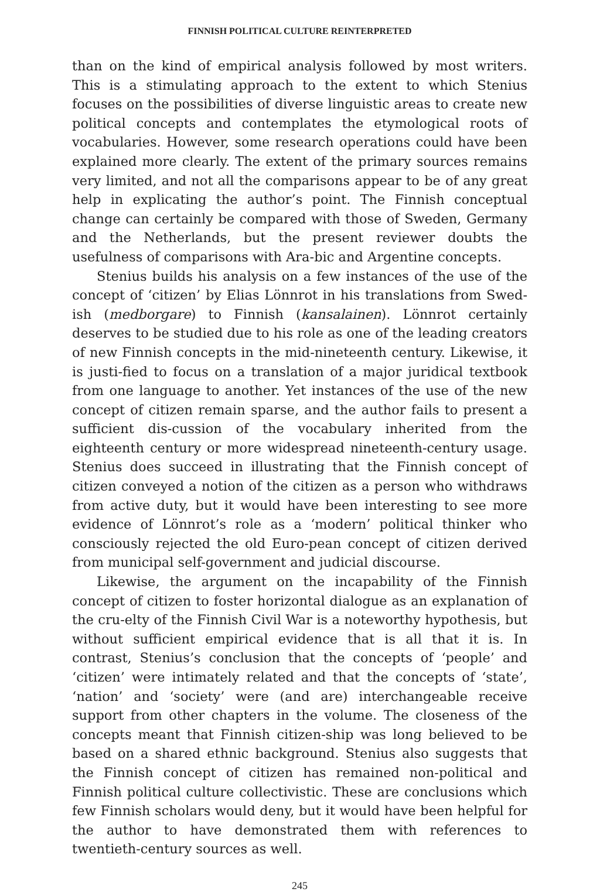FINNISH POLITICAL CULTURE REINTERPRETED
than on the kind of empirical analysis followed by most writers. This is a stimulating approach to the extent to which Stenius focuses on the possibilities of diverse linguistic areas to create new political concepts and contemplates the etymological roots of vocabularies. However, some research operations could have been explained more clearly. The extent of the primary sources remains very limited, and not all the comparisons appear to be of any great help in explicating the author’s point. The Finnish conceptual change can certainly be compared with those of Sweden, Germany and the Netherlands, but the present reviewer doubts the usefulness of comparisons with Ara-bic and Argentine concepts.
Stenius builds his analysis on a few instances of the use of the concept of ‘citizen’ by Elias Lönnrot in his translations from Swed-ish (medborgare) to Finnish (kansalainen). Lönnrot certainly deserves to be studied due to his role as one of the leading creators of new Finnish concepts in the mid-nineteenth century. Likewise, it is justi-fied to focus on a translation of a major juridical textbook from one language to another. Yet instances of the use of the new concept of citizen remain sparse, and the author fails to present a sufficient dis-cussion of the vocabulary inherited from the eighteenth century or more widespread nineteenth-century usage. Stenius does succeed in illustrating that the Finnish concept of citizen conveyed a notion of the citizen as a person who withdraws from active duty, but it would have been interesting to see more evidence of Lönnrot’s role as a ‘modern’ political thinker who consciously rejected the old Euro-pean concept of citizen derived from municipal self-government and judicial discourse.
Likewise, the argument on the incapability of the Finnish concept of citizen to foster horizontal dialogue as an explanation of the cru-elty of the Finnish Civil War is a noteworthy hypothesis, but without sufficient empirical evidence that is all that it is. In contrast, Stenius’s conclusion that the concepts of ‘people’ and ‘citizen’ were intimately related and that the concepts of ‘state’, ‘nation’ and ‘society’ were (and are) interchangeable receive support from other chapters in the volume. The closeness of the concepts meant that Finnish citizen-ship was long believed to be based on a shared ethnic background. Stenius also suggests that the Finnish concept of citizen has remained non-political and Finnish political culture collectivistic. These are conclusions which few Finnish scholars would deny, but it would have been helpful for the author to have demonstrated them with references to twentieth-century sources as well.
245